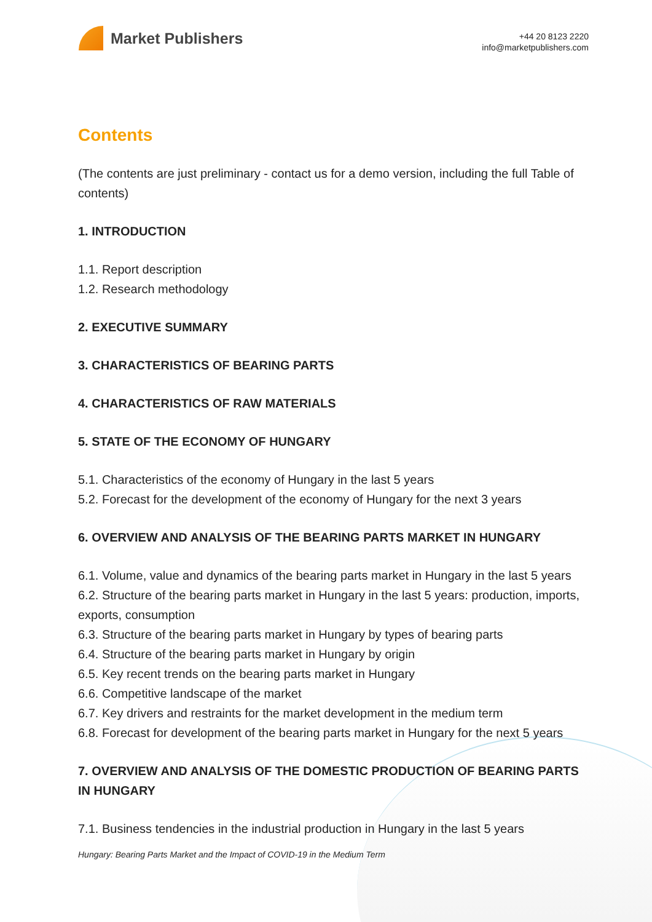Market Publishers
+44 20 8123 2220
info@marketpublishers.com
Contents
(The contents are just preliminary - contact us for a demo version, including the full Table of contents)
1. INTRODUCTION
1.1. Report description
1.2. Research methodology
2. EXECUTIVE SUMMARY
3. CHARACTERISTICS OF BEARING PARTS
4. CHARACTERISTICS OF RAW MATERIALS
5. STATE OF THE ECONOMY OF HUNGARY
5.1. Characteristics of the economy of Hungary in the last 5 years
5.2. Forecast for the development of the economy of Hungary for the next 3 years
6. OVERVIEW AND ANALYSIS OF THE BEARING PARTS MARKET IN HUNGARY
6.1. Volume, value and dynamics of the bearing parts market in Hungary in the last 5 years
6.2. Structure of the bearing parts market in Hungary in the last 5 years: production, imports, exports, consumption
6.3. Structure of the bearing parts market in Hungary by types of bearing parts
6.4. Structure of the bearing parts market in Hungary by origin
6.5. Key recent trends on the bearing parts market in Hungary
6.6. Competitive landscape of the market
6.7. Key drivers and restraints for the market development in the medium term
6.8. Forecast for development of the bearing parts market in Hungary for the next 5 years
7. OVERVIEW AND ANALYSIS OF THE DOMESTIC PRODUCTION OF BEARING PARTS IN HUNGARY
7.1. Business tendencies in the industrial production in Hungary in the last 5 years
Hungary: Bearing Parts Market and the Impact of COVID-19 in the Medium Term